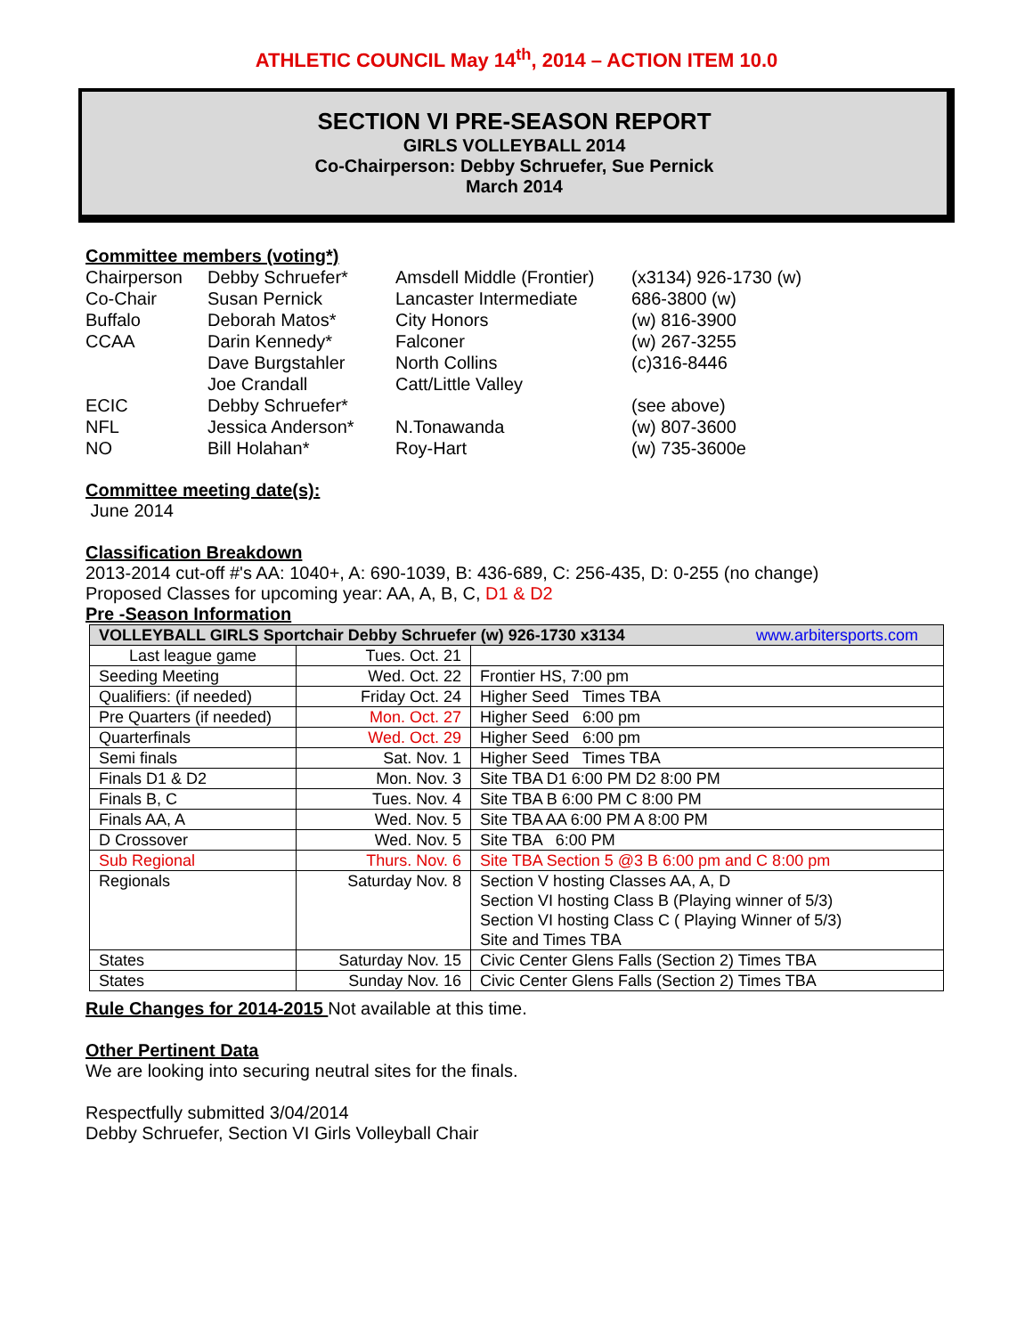ATHLETIC COUNCIL May 14<sup>th</sup>, 2014 – ACTION ITEM 10.0
SECTION VI PRE-SEASON REPORT
GIRLS VOLLEYBALL 2014
Co-Chairperson: Debby Schruefer, Sue Pernick
March 2014
Committee members (voting*)
| Chairperson | Debby Schruefer* | Amsdell Middle (Frontier) | (x3134) 926-1730 (w) |
| Co-Chair | Susan Pernick | Lancaster Intermediate | 686-3800 (w) |
| Buffalo | Deborah Matos* | City Honors | (w) 816-3900 |
| CCAA | Darin Kennedy* | Falconer | (w) 267-3255 |
| | Dave Burgstahler | North Collins | (c)316-8446 |
| | Joe Crandall | Catt/Little Valley | |
| ECIC | Debby Schruefer* | | (see above) |
| NFL | Jessica Anderson* | N.Tonawanda | (w) 807-3600 |
| NO | Bill Holahan* | Roy-Hart | (w) 735-3600e |
Committee meeting date(s):
June 2014
Classification Breakdown
2013-2014 cut-off #'s AA: 1040+, A: 690-1039, B: 436-689, C: 256-435, D: 0-255 (no change)
Proposed Classes for upcoming year: AA, A, B, C, D1 & D2
Pre -Season Information
| VOLLEYBALL GIRLS Sportchair Debby Schruefer (w) 926-1730 x3134 www.arbitersports.com | | |
| --- | --- | --- |
| Last league game | Tues. Oct. 21 | |
| Seeding Meeting | Wed. Oct. 22 | Frontier HS, 7:00 pm |
| Qualifiers: (if needed) | Friday Oct. 24 | Higher Seed Times TBA |
| Pre Quarters (if needed) | Mon. Oct. 27 | Higher Seed 6:00 pm |
| Quarterfinals | Wed. Oct. 29 | Higher Seed 6:00 pm |
| Semi finals | Sat. Nov. 1 | Higher Seed Times TBA |
| Finals D1 & D2 | Mon. Nov. 3 | Site TBA D1 6:00 PM D2 8:00 PM |
| Finals B, C | Tues. Nov. 4 | Site TBA B 6:00 PM C 8:00 PM |
| Finals AA, A | Wed. Nov. 5 | Site TBA AA 6:00 PM A 8:00 PM |
| D Crossover | Wed. Nov. 5 | Site TBA 6:00 PM |
| Sub Regional | Thurs. Nov. 6 | Site TBA Section 5 @3 B 6:00 pm and C 8:00 pm |
| Regionals | Saturday Nov. 8 | Section V hosting Classes AA, A, D Section VI hosting Class B (Playing winner of 5/3) Section VI hosting Class C ( Playing Winner of 5/3) Site and Times TBA |
| States | Saturday Nov. 15 | Civic Center Glens Falls (Section 2) Times TBA |
| States | Sunday Nov. 16 | Civic Center Glens Falls (Section 2) Times TBA |
Rule Changes for 2014-2015 Not available at this time.
Other Pertinent Data
We are looking into securing neutral sites for the finals.
Respectfully submitted 3/04/2014
Debby Schruefer, Section VI Girls Volleyball Chair